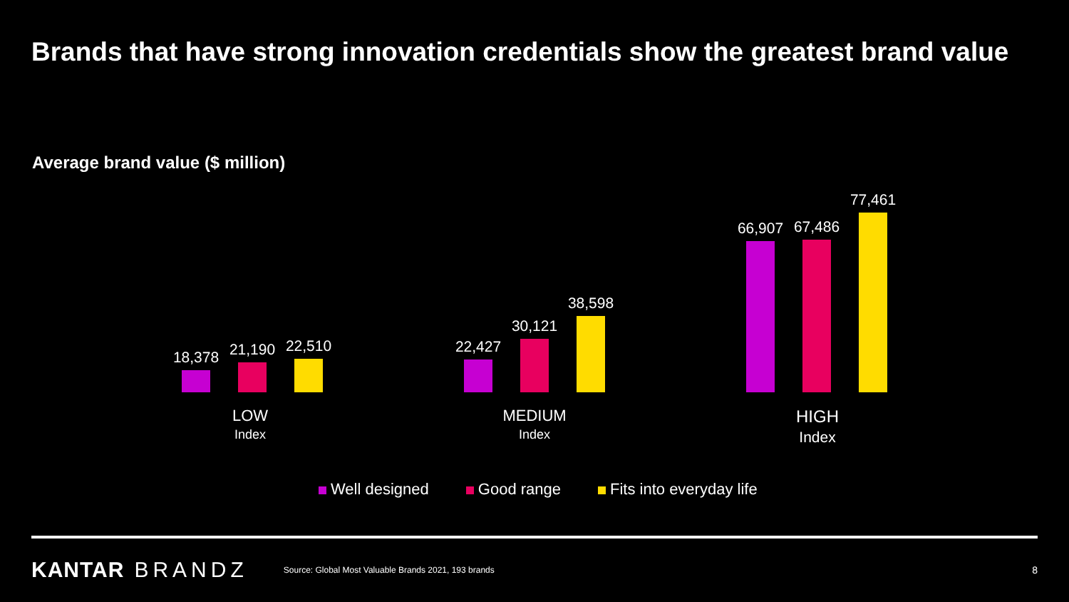Brands that have strong innovation credentials show the greatest brand value
Average brand value ($ million)
18,378
21,190
22,510
22,427
30,121
38,598
66,907
67,486
77,461
LOW
Index
MEDIUM
Index
HIGH
Index
Well designed Good range Fits into everyday life
KANTAR BRANDZ
Source: Global Most Valuable Brands 2021, 193 brands
8